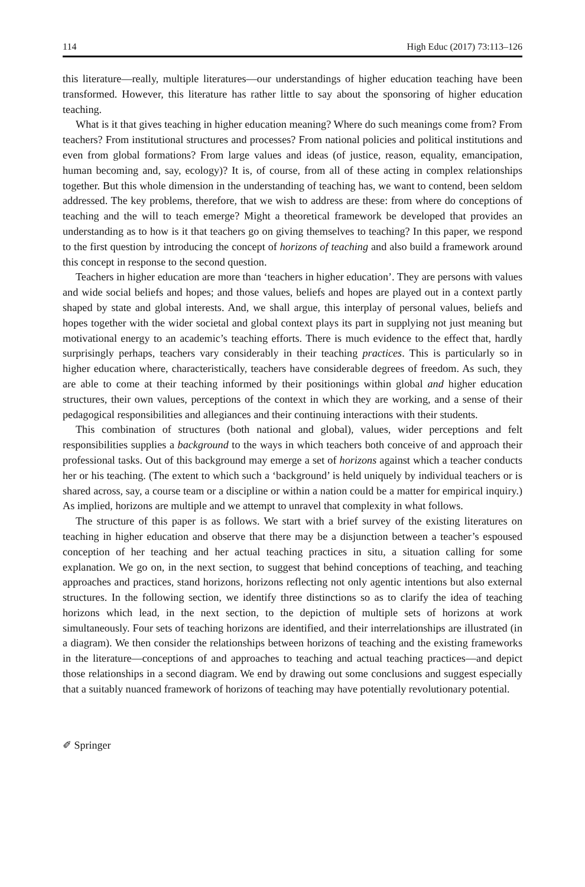114 High Educ (2017) 73:113–126
this literature—really, multiple literatures—our understandings of higher education teaching have been transformed. However, this literature has rather little to say about the sponsoring of higher education teaching.
What is it that gives teaching in higher education meaning? Where do such meanings come from? From teachers? From institutional structures and processes? From national policies and political institutions and even from global formations? From large values and ideas (of justice, reason, equality, emancipation, human becoming and, say, ecology)? It is, of course, from all of these acting in complex relationships together. But this whole dimension in the understanding of teaching has, we want to contend, been seldom addressed. The key problems, therefore, that we wish to address are these: from where do conceptions of teaching and the will to teach emerge? Might a theoretical framework be developed that provides an understanding as to how is it that teachers go on giving themselves to teaching? In this paper, we respond to the first question by introducing the concept of horizons of teaching and also build a framework around this concept in response to the second question.
Teachers in higher education are more than ‘teachers in higher education’. They are persons with values and wide social beliefs and hopes; and those values, beliefs and hopes are played out in a context partly shaped by state and global interests. And, we shall argue, this interplay of personal values, beliefs and hopes together with the wider societal and global context plays its part in supplying not just meaning but motivational energy to an academic’s teaching efforts. There is much evidence to the effect that, hardly surprisingly perhaps, teachers vary considerably in their teaching practices. This is particularly so in higher education where, characteristically, teachers have considerable degrees of freedom. As such, they are able to come at their teaching informed by their positionings within global and higher education structures, their own values, perceptions of the context in which they are working, and a sense of their pedagogical responsibilities and allegiances and their continuing interactions with their students.
This combination of structures (both national and global), values, wider perceptions and felt responsibilities supplies a background to the ways in which teachers both conceive of and approach their professional tasks. Out of this background may emerge a set of horizons against which a teacher conducts her or his teaching. (The extent to which such a ‘background’ is held uniquely by individual teachers or is shared across, say, a course team or a discipline or within a nation could be a matter for empirical inquiry.) As implied, horizons are multiple and we attempt to unravel that complexity in what follows.
The structure of this paper is as follows. We start with a brief survey of the existing literatures on teaching in higher education and observe that there may be a disjunction between a teacher’s espoused conception of her teaching and her actual teaching practices in situ, a situation calling for some explanation. We go on, in the next section, to suggest that behind conceptions of teaching, and teaching approaches and practices, stand horizons, horizons reflecting not only agentic intentions but also external structures. In the following section, we identify three distinctions so as to clarify the idea of teaching horizons which lead, in the next section, to the depiction of multiple sets of horizons at work simultaneously. Four sets of teaching horizons are identified, and their interrelationships are illustrated (in a diagram). We then consider the relationships between horizons of teaching and the existing frameworks in the literature—conceptions of and approaches to teaching and actual teaching practices—and depict those relationships in a second diagram. We end by drawing out some conclusions and suggest especially that a suitably nuanced framework of horizons of teaching may have potentially revolutionary potential.
✐ Springer